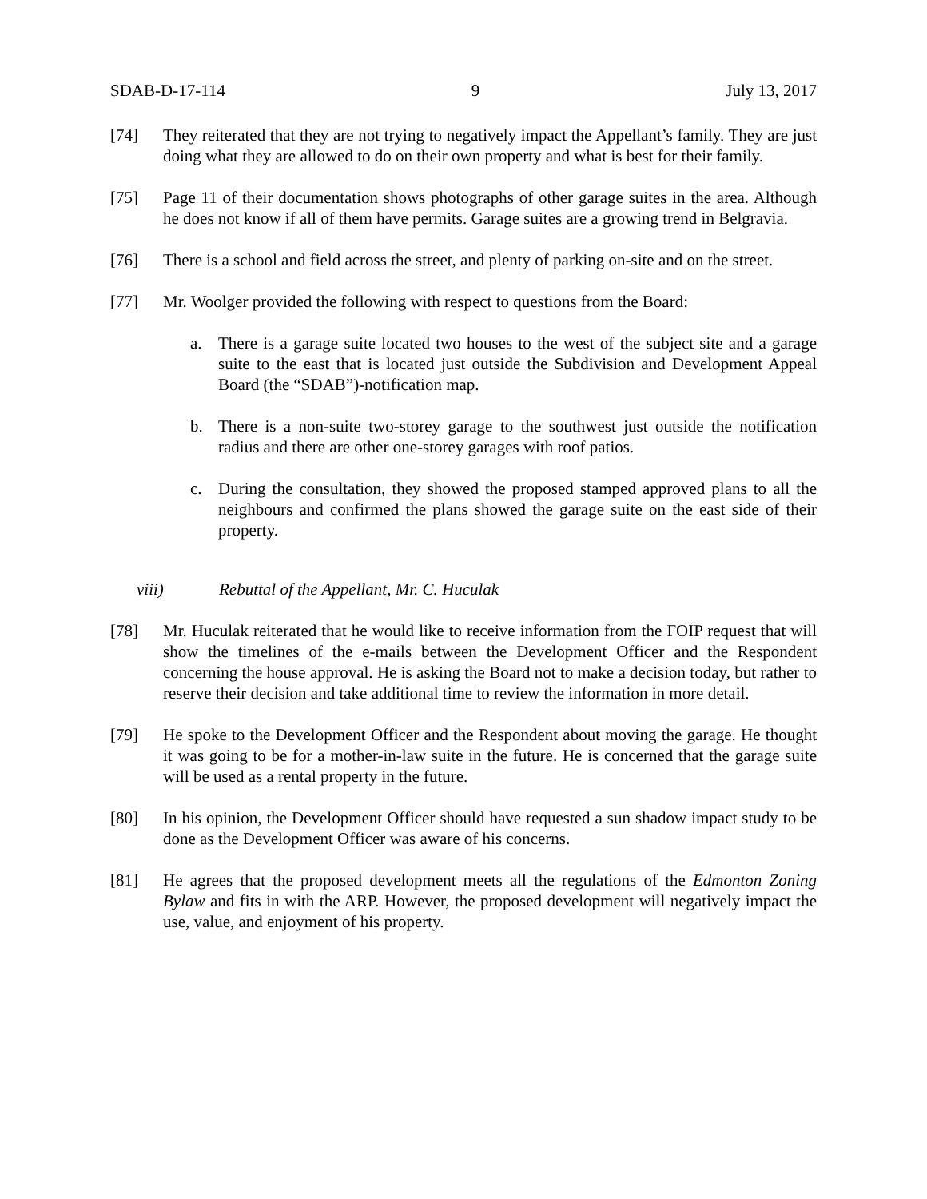SDAB-D-17-114 9 July 13, 2017
[74] They reiterated that they are not trying to negatively impact the Appellant’s family. They are just doing what they are allowed to do on their own property and what is best for their family.
[75] Page 11 of their documentation shows photographs of other garage suites in the area. Although he does not know if all of them have permits. Garage suites are a growing trend in Belgravia.
[76] There is a school and field across the street, and plenty of parking on-site and on the street.
[77] Mr. Woolger provided the following with respect to questions from the Board:
a. There is a garage suite located two houses to the west of the subject site and a garage suite to the east that is located just outside the Subdivision and Development Appeal Board (the “SDAB”)-notification map.
b. There is a non-suite two-storey garage to the southwest just outside the notification radius and there are other one-storey garages with roof patios.
c. During the consultation, they showed the proposed stamped approved plans to all the neighbours and confirmed the plans showed the garage suite on the east side of their property.
viii) Rebuttal of the Appellant, Mr. C. Huculak
[78] Mr. Huculak reiterated that he would like to receive information from the FOIP request that will show the timelines of the e-mails between the Development Officer and the Respondent concerning the house approval. He is asking the Board not to make a decision today, but rather to reserve their decision and take additional time to review the information in more detail.
[79] He spoke to the Development Officer and the Respondent about moving the garage. He thought it was going to be for a mother-in-law suite in the future. He is concerned that the garage suite will be used as a rental property in the future.
[80] In his opinion, the Development Officer should have requested a sun shadow impact study to be done as the Development Officer was aware of his concerns.
[81] He agrees that the proposed development meets all the regulations of the Edmonton Zoning Bylaw and fits in with the ARP. However, the proposed development will negatively impact the use, value, and enjoyment of his property.